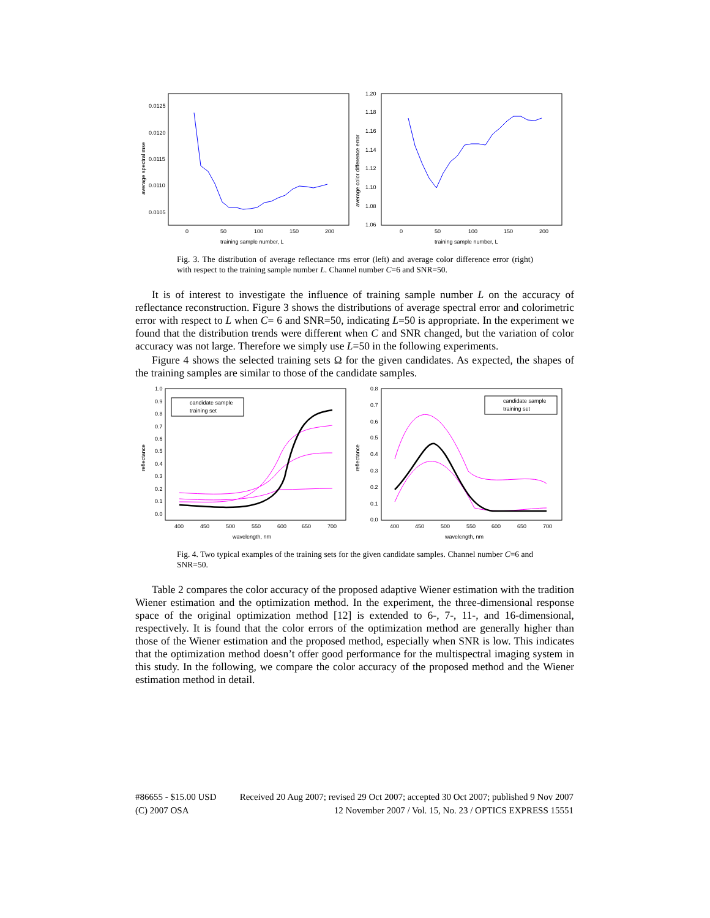average spectral mse
0.0125
0.0120
0.0115
0.0110
0.0105
0
50
100
150
200
training sample number, L
average color difference error
1.20
1.18
1.16
1.14
1.12
1.10
1.08
1.06
0
50
100
150
200
training sample number, L
Fig. 3. The distribution of average reflectance rms error (left) and average color difference error (right) with respect to the training sample number L. Channel number C=6 and SNR=50.
It is of interest to investigate the influence of training sample number L on the accuracy of reflectance reconstruction. Figure 3 shows the distributions of average spectral error and colorimetric error with respect to L when C= 6 and SNR=50, indicating L=50 is appropriate. In the experiment we found that the distribution trends were different when C and SNR changed, but the variation of color accuracy was not large. Therefore we simply use L=50 in the following experiments.
Figure 4 shows the selected training sets Ω for the given candidates. As expected, the shapes of the training samples are similar to those of the candidate samples.
reflectance
1.0
0.9
0.8
0.7
0.6
0.5
0.4
0.3
0.2
0.1
0.0
400
450
500
550
600
650
700
wavelength, nm
candidate sample
training set
reflectance
0.8
0.7
0.6
0.5
0.4
0.3
0.2
0.1
0.0
400
450
500
550
600
650
700
wavelength, nm
candidate sample
training set
Fig. 4. Two typical examples of the training sets for the given candidate samples. Channel number C=6 and SNR=50.
Table 2 compares the color accuracy of the proposed adaptive Wiener estimation with the tradition Wiener estimation and the optimization method. In the experiment, the three-dimensional response space of the original optimization method [12] is extended to 6-, 7-, 11-, and 16-dimensional, respectively. It is found that the color errors of the optimization method are generally higher than those of the Wiener estimation and the proposed method, especially when SNR is low. This indicates that the optimization method doesn’t offer good performance for the multispectral imaging system in this study. In the following, we compare the color accuracy of the proposed method and the Wiener estimation method in detail.
#86655 - $15.00 USD Received 20 Aug 2007; revised 29 Oct 2007; accepted 30 Oct 2007; published 9 Nov 2007
(C) 2007 OSA 12 November 2007 / Vol. 15, No. 23 / OPTICS EXPRESS 15551